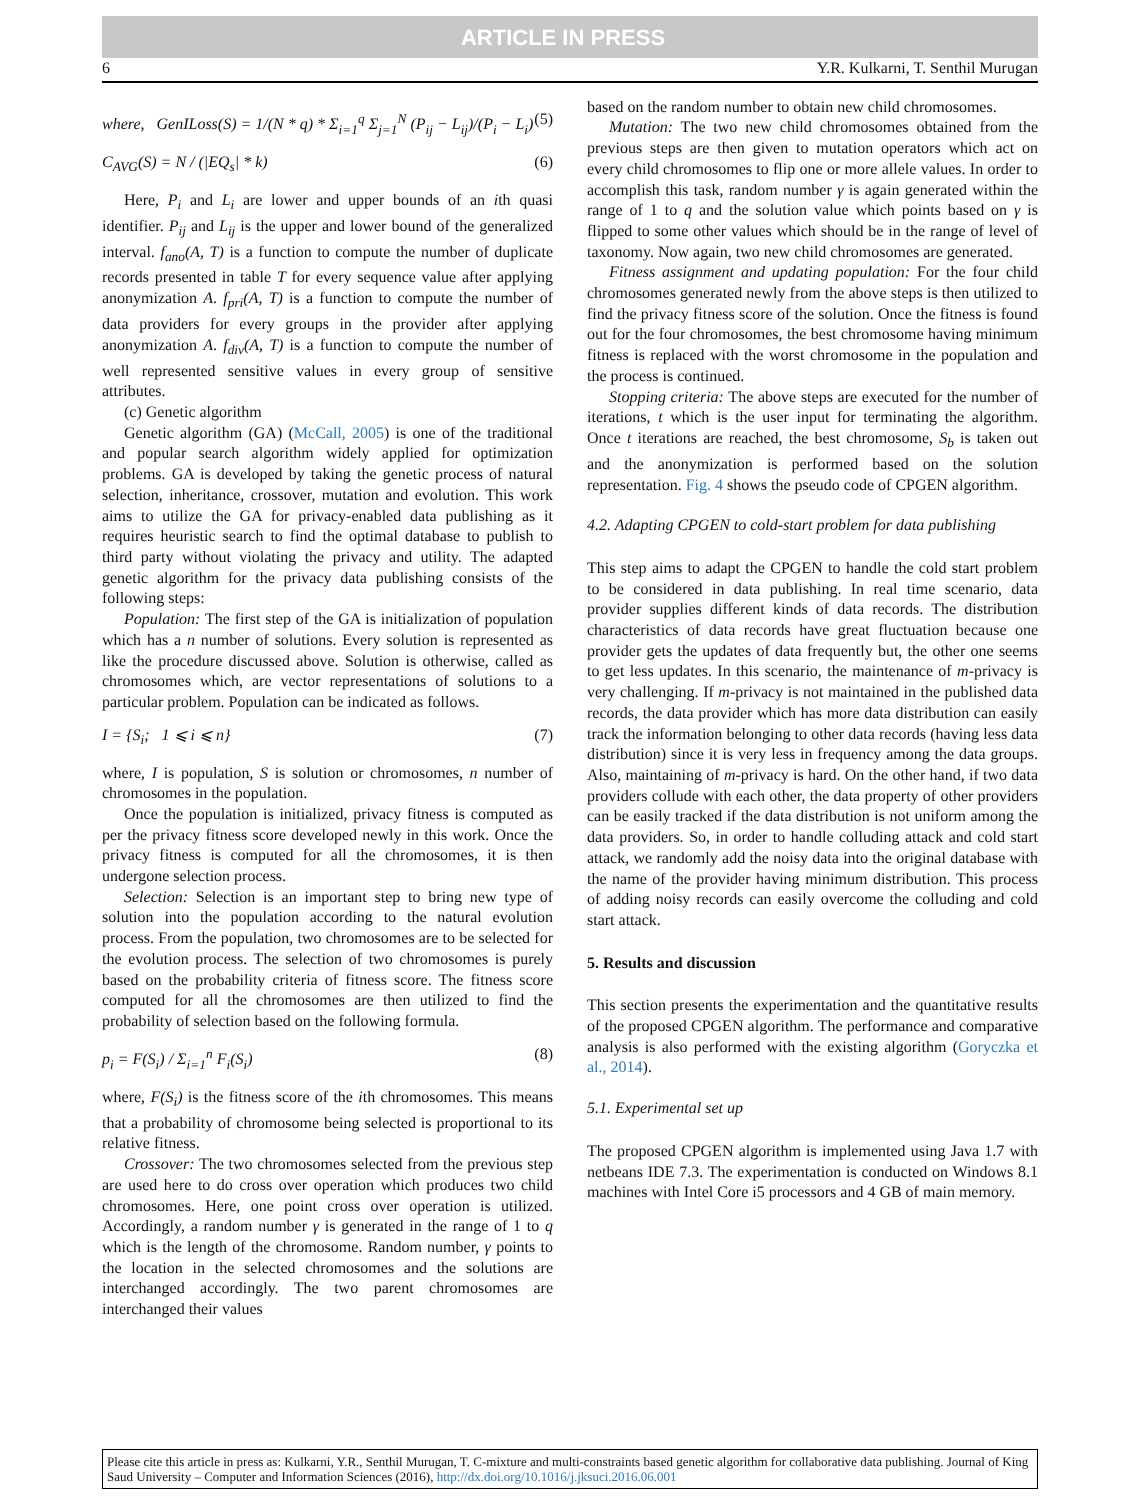ARTICLE IN PRESS
6 Y.R. Kulkarni, T. Senthil Murugan
where, GenILoss(S) = 1/(N * q) * Σ<sub>i=1</sub><sup>q</sup> Σ<sub>j=1</sub><sup>N</sup> (P<sub>ij</sub> − L<sub>ij</sub>)/(P<sub>i</sub> − L<sub>i</sub>) (5)
C<sub>AVG</sub>(S) = N / (|EQ<sub>s</sub>| * k) (6)
Here, P<sub>i</sub> and L<sub>i</sub> are lower and upper bounds of an ith quasi identifier. P<sub>ij</sub> and L<sub>ij</sub> is the upper and lower bound of the generalized interval. f<sub>ano</sub>(A, T) is a function to compute the number of duplicate records presented in table T for every sequence value after applying anonymization A. f<sub>pri</sub>(A, T) is a function to compute the number of data providers for every groups in the provider after applying anonymization A. f<sub>div</sub>(A, T) is a function to compute the number of well represented sensitive values in every group of sensitive attributes.
(c) Genetic algorithm
Genetic algorithm (GA) (McCall, 2005) is one of the traditional and popular search algorithm widely applied for optimization problems. GA is developed by taking the genetic process of natural selection, inheritance, crossover, mutation and evolution. This work aims to utilize the GA for privacy-enabled data publishing as it requires heuristic search to find the optimal database to publish to third party without violating the privacy and utility. The adapted genetic algorithm for the privacy data publishing consists of the following steps:
Population: The first step of the GA is initialization of population which has a n number of solutions. Every solution is represented as like the procedure discussed above. Solution is otherwise, called as chromosomes which, are vector representations of solutions to a particular problem. Population can be indicated as follows.
I = {S<sub>i</sub>; 1 ⩽ i ⩽ n} (7)
where, I is population, S is solution or chromosomes, n number of chromosomes in the population.
Once the population is initialized, privacy fitness is computed as per the privacy fitness score developed newly in this work. Once the privacy fitness is computed for all the chromosomes, it is then undergone selection process.
Selection: Selection is an important step to bring new type of solution into the population according to the natural evolution process. From the population, two chromosomes are to be selected for the evolution process. The selection of two chromosomes is purely based on the probability criteria of fitness score. The fitness score computed for all the chromosomes are then utilized to find the probability of selection based on the following formula.
p<sub>i</sub> = F(S<sub>i</sub>) / Σ<sub>i=1</sub><sup>n</sup> F<sub>i</sub>(S<sub>i</sub>) (8)
where, F(S<sub>i</sub>) is the fitness score of the ith chromosomes. This means that a probability of chromosome being selected is proportional to its relative fitness.
Crossover: The two chromosomes selected from the previous step are used here to do cross over operation which produces two child chromosomes. Here, one point cross over operation is utilized. Accordingly, a random number γ is generated in the range of 1 to q which is the length of the chromosome. Random number, γ points to the location in the selected chromosomes and the solutions are interchanged accordingly. The two parent chromosomes are interchanged their values
based on the random number to obtain new child chromosomes.
Mutation: The two new child chromosomes obtained from the previous steps are then given to mutation operators which act on every child chromosomes to flip one or more allele values. In order to accomplish this task, random number γ is again generated within the range of 1 to q and the solution value which points based on γ is flipped to some other values which should be in the range of level of taxonomy. Now again, two new child chromosomes are generated.
Fitness assignment and updating population: For the four child chromosomes generated newly from the above steps is then utilized to find the privacy fitness score of the solution. Once the fitness is found out for the four chromosomes, the best chromosome having minimum fitness is replaced with the worst chromosome in the population and the process is continued.
Stopping criteria: The above steps are executed for the number of iterations, t which is the user input for terminating the algorithm. Once t iterations are reached, the best chromosome, S<sub>b</sub> is taken out and the anonymization is performed based on the solution representation. Fig. 4 shows the pseudo code of CPGEN algorithm.
4.2. Adapting CPGEN to cold-start problem for data publishing
This step aims to adapt the CPGEN to handle the cold start problem to be considered in data publishing. In real time scenario, data provider supplies different kinds of data records. The distribution characteristics of data records have great fluctuation because one provider gets the updates of data frequently but, the other one seems to get less updates. In this scenario, the maintenance of m-privacy is very challenging. If m-privacy is not maintained in the published data records, the data provider which has more data distribution can easily track the information belonging to other data records (having less data distribution) since it is very less in frequency among the data groups. Also, maintaining of m-privacy is hard. On the other hand, if two data providers collude with each other, the data property of other providers can be easily tracked if the data distribution is not uniform among the data providers. So, in order to handle colluding attack and cold start attack, we randomly add the noisy data into the original database with the name of the provider having minimum distribution. This process of adding noisy records can easily overcome the colluding and cold start attack.
5. Results and discussion
This section presents the experimentation and the quantitative results of the proposed CPGEN algorithm. The performance and comparative analysis is also performed with the existing algorithm (Goryczka et al., 2014).
5.1. Experimental set up
The proposed CPGEN algorithm is implemented using Java 1.7 with netbeans IDE 7.3. The experimentation is conducted on Windows 8.1 machines with Intel Core i5 processors and 4 GB of main memory.
Please cite this article in press as: Kulkarni, Y.R., Senthil Murugan, T. C-mixture and multi-constraints based genetic algorithm for collaborative data publishing. Journal of King Saud University – Computer and Information Sciences (2016), http://dx.doi.org/10.1016/j.jksuci.2016.06.001